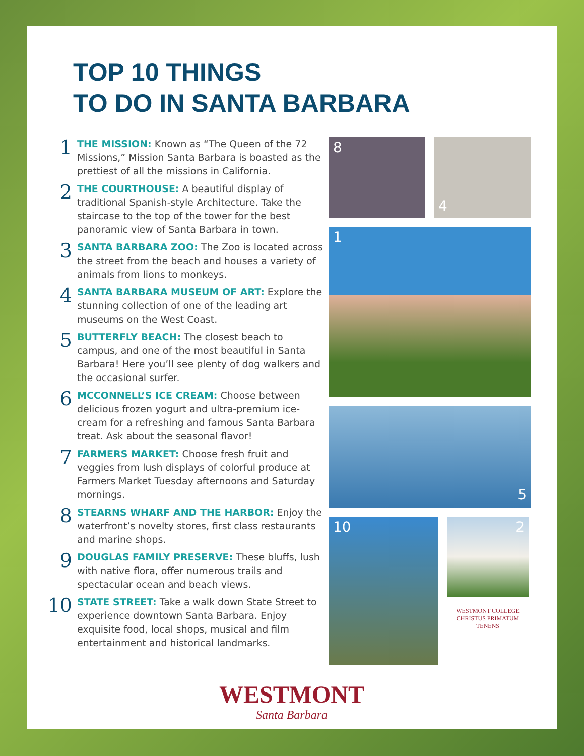TOP 10 THINGS
TO DO IN SANTA BARBARA
1
THE MISSION: Known as “The Queen of the 72 Missions,” Mission Santa Barbara is boasted as the prettiest of all the missions in California.
2
THE COURTHOUSE: A beautiful display of traditional Spanish-style Architecture. Take the staircase to the top of the tower for the best panoramic view of Santa Barbara in town.
3
SANTA BARBARA ZOO: The Zoo is located across the street from the beach and houses a variety of animals from lions to monkeys.
4
SANTA BARBARA MUSEUM OF ART: Explore the stunning collection of one of the leading art museums on the West Coast.
5
BUTTERFLY BEACH: The closest beach to campus, and one of the most beautiful in Santa Barbara! Here you’ll see plenty of dog walkers and the occasional surfer.
6
MCCONNELL’S ICE CREAM: Choose between delicious frozen yogurt and ultra-premium ice-cream for a refreshing and famous Santa Barbara treat. Ask about the seasonal flavor!
7
FARMERS MARKET: Choose fresh fruit and veggies from lush displays of colorful produce at Farmers Market Tuesday afternoons and Saturday mornings.
8
STEARNS WHARF AND THE HARBOR: Enjoy the waterfront’s novelty stores, first class restaurants and marine shops.
9
DOUGLAS FAMILY PRESERVE: These bluffs, lush with native flora, offer numerous trails and spectacular ocean and beach views.
10
STATE STREET: Take a walk down State Street to experience downtown Santa Barbara. Enjoy exquisite food, local shops, musical and film entertainment and historical landmarks.
8
4
1
5
10
2
WESTMONT COLLEGE
CHRISTUS PRIMATUM TENENS
WESTMONT
Santa Barbara